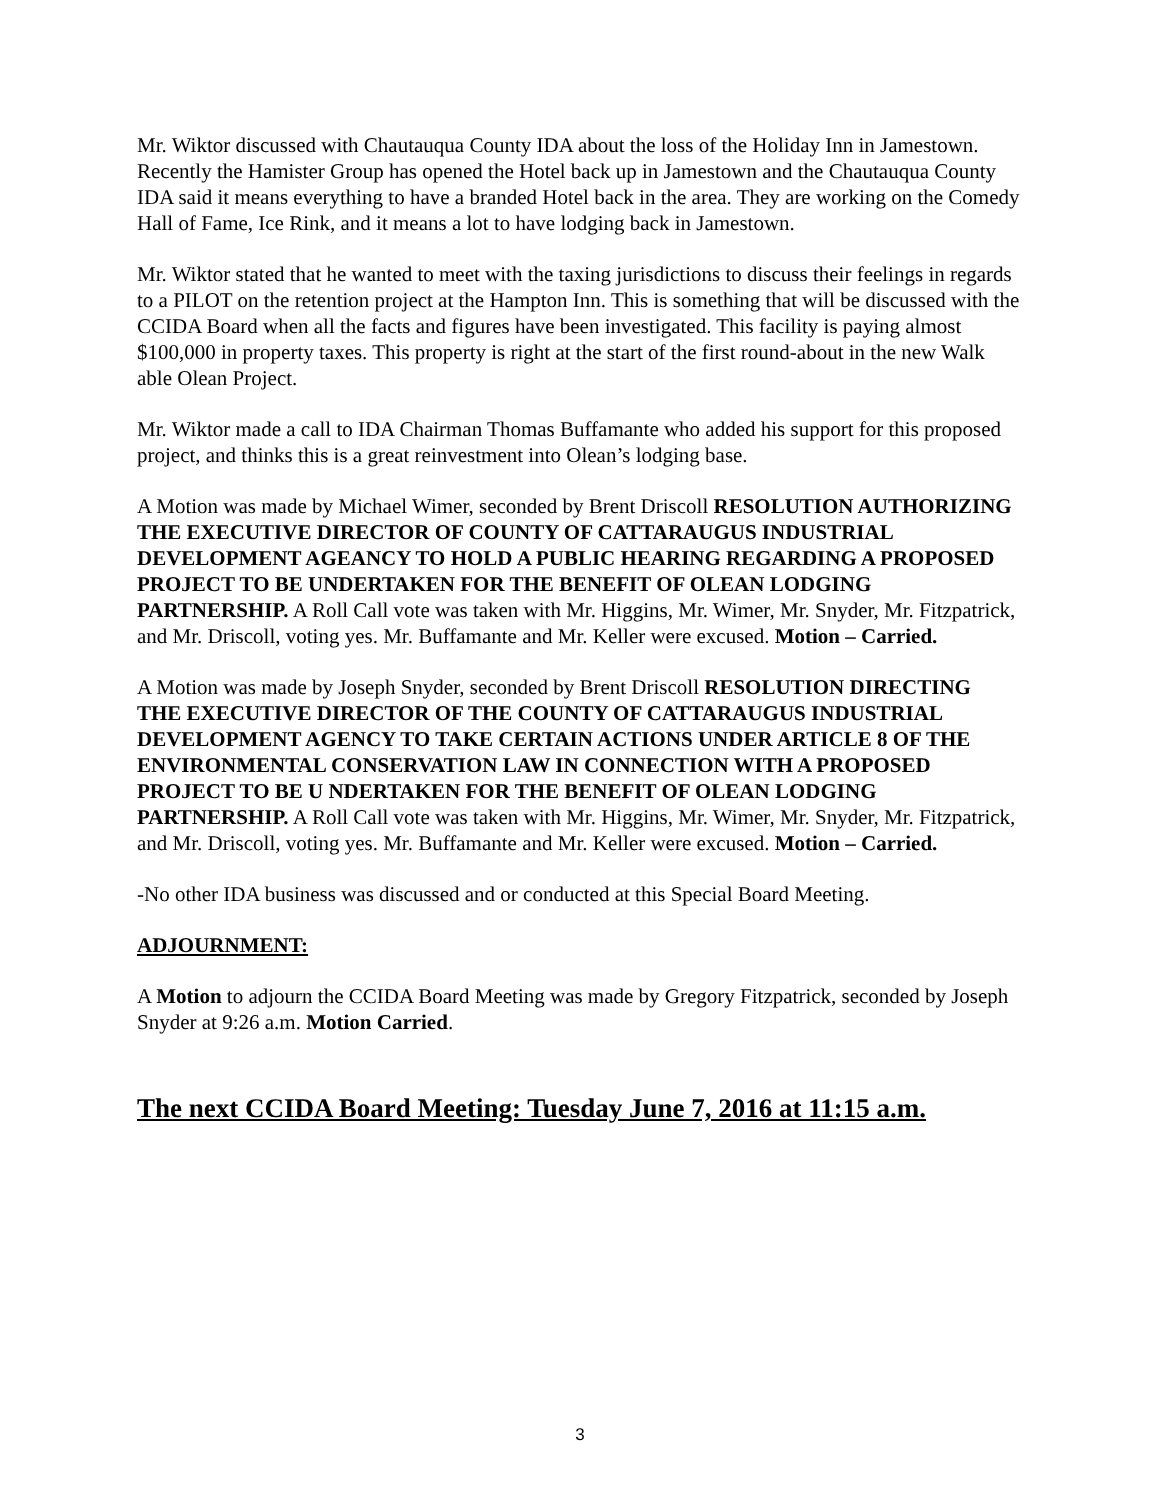Mr. Wiktor discussed with Chautauqua County IDA about the loss of the Holiday Inn in Jamestown. Recently the Hamister Group has opened the Hotel back up in Jamestown and the Chautauqua County IDA said it means everything to have a branded Hotel back in the area. They are working on the Comedy Hall of Fame, Ice Rink, and it means a lot to have lodging back in Jamestown.
Mr. Wiktor stated that he wanted to meet with the taxing jurisdictions to discuss their feelings in regards to a PILOT on the retention project at the Hampton Inn. This is something that will be discussed with the CCIDA Board when all the facts and figures have been investigated. This facility is paying almost $100,000 in property taxes. This property is right at the start of the first round-about in the new Walk able Olean Project.
Mr. Wiktor made a call to IDA Chairman Thomas Buffamante who added his support for this proposed project, and thinks this is a great reinvestment into Olean’s lodging base.
A Motion was made by Michael Wimer, seconded by Brent Driscoll RESOLUTION AUTHORIZING THE EXECUTIVE DIRECTOR OF COUNTY OF CATTARAUGUS INDUSTRIAL DEVELOPMENT AGEANCY TO HOLD A PUBLIC HEARING REGARDING A PROPOSED PROJECT TO BE UNDERTAKEN FOR THE BENEFIT OF OLEAN LODGING PARTNERSHIP. A Roll Call vote was taken with Mr. Higgins, Mr. Wimer, Mr. Snyder, Mr. Fitzpatrick, and Mr. Driscoll, voting yes. Mr. Buffamante and Mr. Keller were excused. Motion – Carried.
A Motion was made by Joseph Snyder, seconded by Brent Driscoll RESOLUTION DIRECTING THE EXECUTIVE DIRECTOR OF THE COUNTY OF CATTARAUGUS INDUSTRIAL DEVELOPMENT AGENCY TO TAKE CERTAIN ACTIONS UNDER ARTICLE 8 OF THE ENVIRONMENTAL CONSERVATION LAW IN CONNECTION WITH A PROPOSED PROJECT TO BE U NDERTAKEN FOR THE BENEFIT OF OLEAN LODGING PARTNERSHIP. A Roll Call vote was taken with Mr. Higgins, Mr. Wimer, Mr. Snyder, Mr. Fitzpatrick, and Mr. Driscoll, voting yes. Mr. Buffamante and Mr. Keller were excused. Motion – Carried.
-No other IDA business was discussed and or conducted at this Special Board Meeting.
ADJOURNMENT:
A Motion to adjourn the CCIDA Board Meeting was made by Gregory Fitzpatrick, seconded by Joseph Snyder at 9:26 a.m. Motion Carried.
The next CCIDA Board Meeting: Tuesday June 7, 2016 at 11:15 a.m.
3